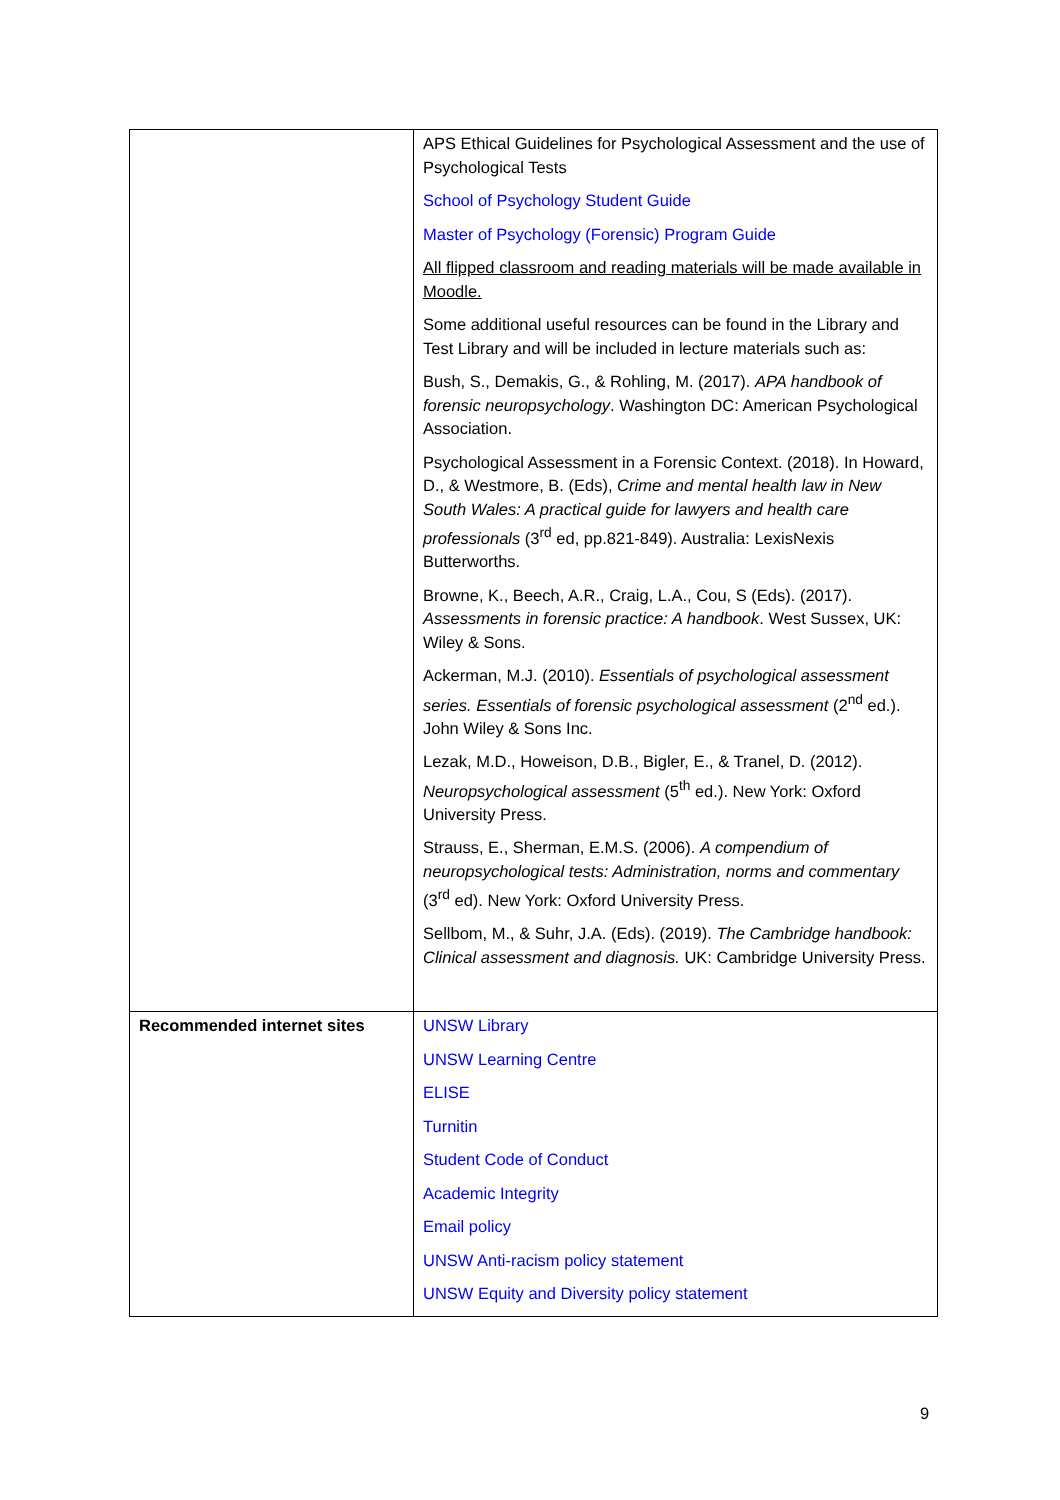| | APS Ethical Guidelines for Psychological Assessment and the use of Psychological Tests School of Psychology Student Guide Master of Psychology (Forensic) Program Guide All flipped classroom and reading materials will be made available in Moodle. Some additional useful resources can be found in the Library and Test Library and will be included in lecture materials such as: Bush, S., Demakis, G., & Rohling, M. (2017). APA handbook of forensic neuropsychology . Washington DC: American Psychological Association. Psychological Assessment in a Forensic Context. (2018). In Howard, D., & Westmore, B. (Eds), Crime and mental health law in New South Wales: A practical guide for lawyers and health care professionals (3<sup>rd</sup> ed, pp.821-849). Australia: LexisNexis Butterworths. Browne, K., Beech, A.R., Craig, L.A., Cou, S (Eds). (2017). Assessments in forensic practice: A handbook . West Sussex, UK: Wiley & Sons. Ackerman, M.J. (2010). Essentials of psychological assessment series. Essentials of forensic psychological assessment (2<sup>nd</sup> ed.). John Wiley & Sons Inc. Lezak, M.D., Howeison, D.B., Bigler, E., & Tranel, D. (2012). Neuropsychological assessment (5<sup>th</sup> ed.). New York: Oxford University Press. Strauss, E., Sherman, E.M.S. (2006). A compendium of neuropsychological tests: Administration, norms and commentary (3<sup>rd</sup> ed). New York: Oxford University Press. Sellbom, M., & Suhr, J.A. (Eds). (2019). The Cambridge handbook: Clinical assessment and diagnosis. UK: Cambridge University Press. |
| Recommended internet sites | UNSW Library UNSW Learning Centre ELISE Turnitin Student Code of Conduct Academic Integrity Email policy UNSW Anti-racism policy statement UNSW Equity and Diversity policy statement |
9